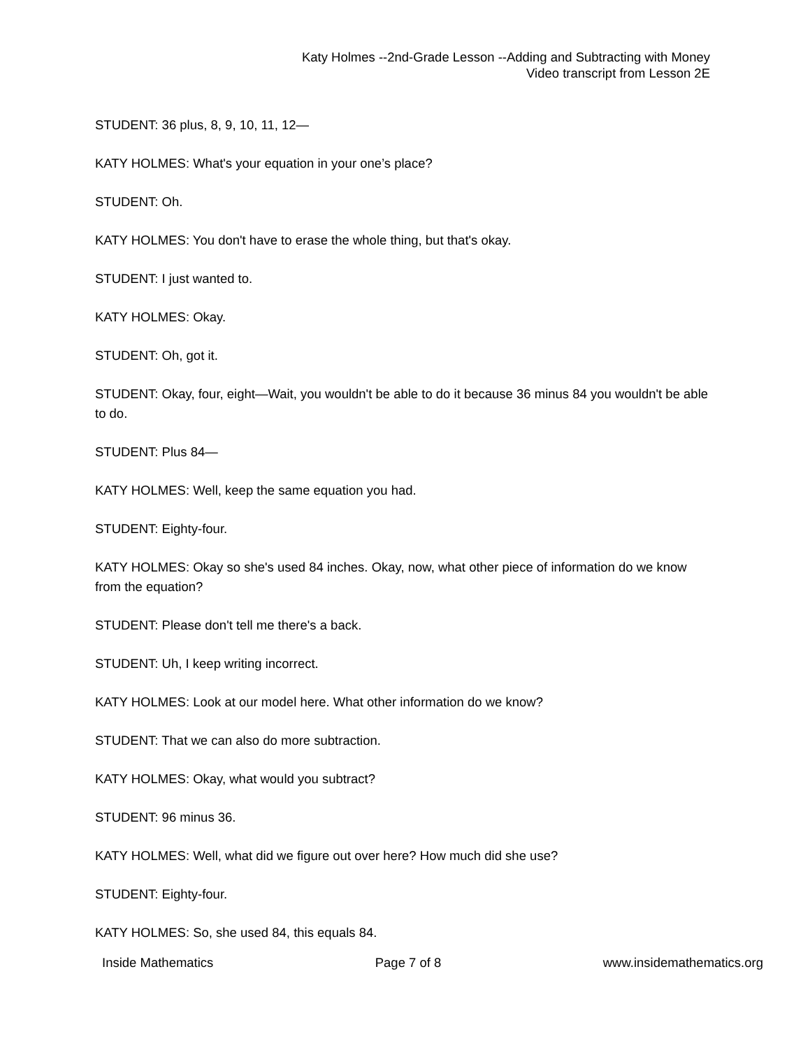Katy Holmes --2nd-Grade Lesson --Adding and Subtracting with Money
Video transcript from Lesson 2E
STUDENT: 36 plus, 8, 9, 10, 11, 12—
KATY HOLMES: What's your equation in your one’s place?
STUDENT: Oh.
KATY HOLMES: You don't have to erase the whole thing, but that's okay.
STUDENT: I just wanted to.
KATY HOLMES: Okay.
STUDENT: Oh, got it.
STUDENT: Okay, four, eight—Wait, you wouldn't be able to do it because 36 minus 84 you wouldn't be able to do.
STUDENT: Plus 84—
KATY HOLMES: Well, keep the same equation you had.
STUDENT: Eighty-four.
KATY HOLMES: Okay so she's used 84 inches. Okay, now, what other piece of information do we know from the equation?
STUDENT: Please don't tell me there's a back.
STUDENT: Uh, I keep writing incorrect.
KATY HOLMES: Look at our model here. What other information do we know?
STUDENT: That we can also do more subtraction.
KATY HOLMES: Okay, what would you subtract?
STUDENT: 96 minus 36.
KATY HOLMES: Well, what did we figure out over here? How much did she use?
STUDENT: Eighty-four.
KATY HOLMES: So, she used 84, this equals 84.
Inside Mathematics Page 7 of 8 www.insidemathematics.org